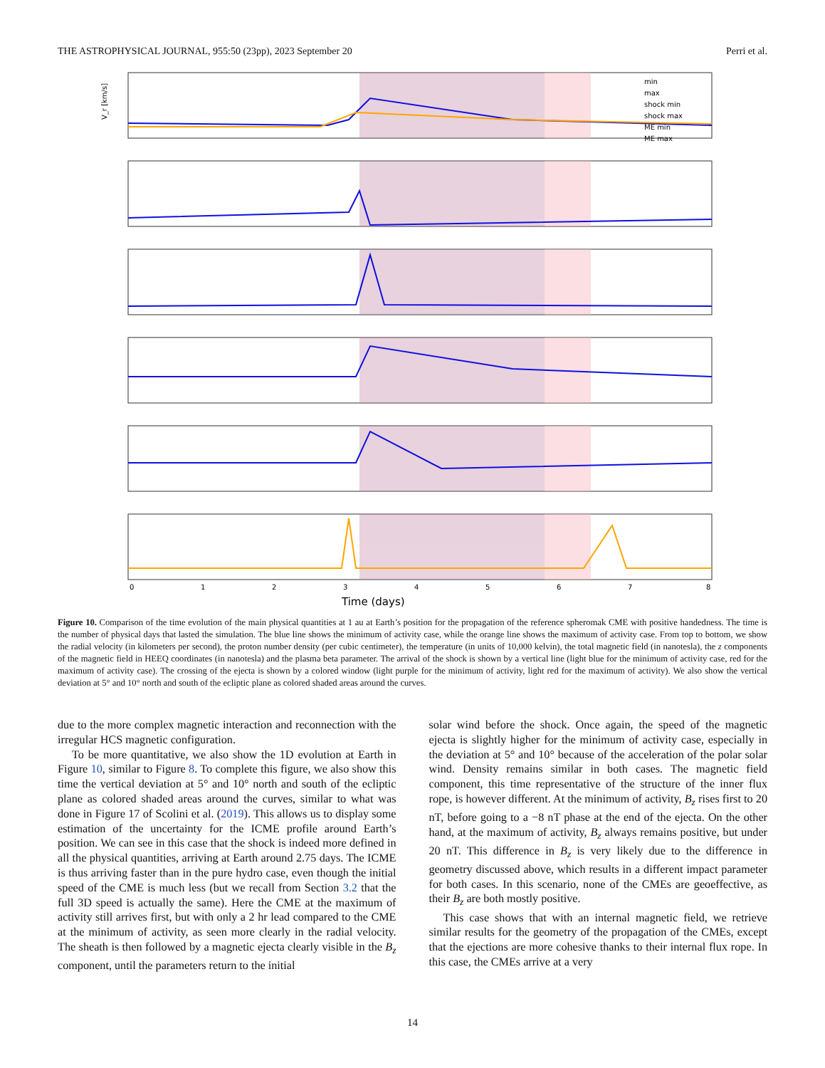THE ASTROPHYSICAL JOURNAL, 955:50 (23pp), 2023 September 20 Perri et al.
Time (days)
V_r [km/s]
0
1
2
3
4
5
6
7
8
min
max
shock min
shock max
ME min
ME max
Figure 10. Comparison of the time evolution of the main physical quantities at 1 au at Earth’s position for the propagation of the reference spheromak CME with positive handedness. The time is the number of physical days that lasted the simulation. The blue line shows the minimum of activity case, while the orange line shows the maximum of activity case. From top to bottom, we show the radial velocity (in kilometers per second), the proton number density (per cubic centimeter), the temperature (in units of 10,000 kelvin), the total magnetic field (in nanotesla), the z components of the magnetic field in HEEQ coordinates (in nanotesla) and the plasma beta parameter. The arrival of the shock is shown by a vertical line (light blue for the minimum of activity case, red for the maximum of activity case). The crossing of the ejecta is shown by a colored window (light purple for the minimum of activity, light red for the maximum of activity). We also show the vertical deviation at 5° and 10° north and south of the ecliptic plane as colored shaded areas around the curves.
due to the more complex magnetic interaction and reconnection with the irregular HCS magnetic configuration.
To be more quantitative, we also show the 1D evolution at Earth in Figure 10, similar to Figure 8. To complete this figure, we also show this time the vertical deviation at 5° and 10° north and south of the ecliptic plane as colored shaded areas around the curves, similar to what was done in Figure 17 of Scolini et al. (2019). This allows us to display some estimation of the uncertainty for the ICME profile around Earth’s position. We can see in this case that the shock is indeed more defined in all the physical quantities, arriving at Earth around 2.75 days. The ICME is thus arriving faster than in the pure hydro case, even though the initial speed of the CME is much less (but we recall from Section 3.2 that the full 3D speed is actually the same). Here the CME at the maximum of activity still arrives first, but with only a 2 hr lead compared to the CME at the minimum of activity, as seen more clearly in the radial velocity. The sheath is then followed by a magnetic ejecta clearly visible in the B<sub>z</sub> component, until the parameters return to the initial
solar wind before the shock. Once again, the speed of the magnetic ejecta is slightly higher for the minimum of activity case, especially in the deviation at 5° and 10° because of the acceleration of the polar solar wind. Density remains similar in both cases. The magnetic field component, this time representative of the structure of the inner flux rope, is however different. At the minimum of activity, B<sub>z</sub> rises first to 20 nT, before going to a −8 nT phase at the end of the ejecta. On the other hand, at the maximum of activity, B<sub>z</sub> always remains positive, but under 20 nT. This difference in B<sub>z</sub> is very likely due to the difference in geometry discussed above, which results in a different impact parameter for both cases. In this scenario, none of the CMEs are geoeffective, as their B<sub>z</sub> are both mostly positive.
This case shows that with an internal magnetic field, we retrieve similar results for the geometry of the propagation of the CMEs, except that the ejections are more cohesive thanks to their internal flux rope. In this case, the CMEs arrive at a very
14